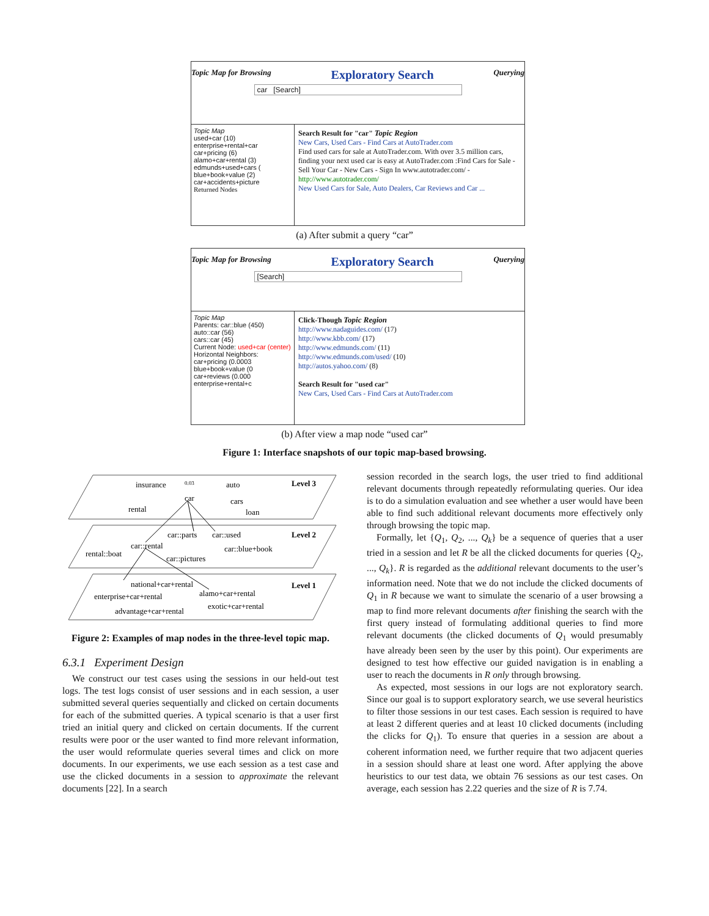Topic Map for Browsing Querying
Exploratory Search
car [Search]
Topic Map
used+car (10)
enterprise+rental+car
car+pricing (6)
alamo+car+rental (3)
edmunds+used+cars (
blue+book+value (2)
car+accidents+picture
Returned Nodes
Search Result for "car" Topic Region
New Cars, Used Cars - Find Cars at AutoTrader.com
Find used cars for sale at AutoTrader.com. With over 3.5 million cars, finding your next used car is easy at AutoTrader.com :Find Cars for Sale - Sell Your Car - New Cars - Sign In www.autotrader.com/ -
http://www.autotrader.com/
New Used Cars for Sale, Auto Dealers, Car Reviews and Car ...
(a) After submit a query “car”
Topic Map for Browsing Querying
Exploratory Search
[Search]
Topic Map
Parents: car::blue (450)
auto::car (56)
cars::car (45)
Current Node: used+car (center)
Horizontal Neighbors: car+pricing (0.0003
blue+book+value (0
car+reviews (0.000
enterprise+rental+c
Click-Though Topic Region
http://www.nadaguides.com/ (17)
http://www.kbb.com/ (17)
http://www.edmunds.com/ (11)
http://www.edmunds.com/used/ (10)
http://autos.yahoo.com/ (8)
Search Result for "used car"
New Cars, Used Cars - Find Cars at AutoTrader.com
(b) After view a map node “used car”
Figure 1: Interface snapshots of our topic map-based browsing.
insurance
0.03
auto
car
cars
loan
rental
Level 3
car::parts
car::used
car::rental
car::blue+book
rental::boat
car::pictures
Level 2
national+car+rental
enterprise+car+rental
alamo+car+rental
exotic+car+rental
advantage+car+rental
Level 1
Figure 2: Examples of map nodes in the three-level topic map.
6.3.1 Experiment Design
We construct our test cases using the sessions in our held-out test logs. The test logs consist of user sessions and in each session, a user submitted several queries sequentially and clicked on certain documents for each of the submitted queries. A typical scenario is that a user first tried an initial query and clicked on certain documents. If the current results were poor or the user wanted to find more relevant information, the user would reformulate queries several times and click on more documents. In our experiments, we use each session as a test case and use the clicked documents in a session to approximate the relevant documents [22]. In a search
session recorded in the search logs, the user tried to find additional relevant documents through repeatedly reformulating queries. Our idea is to do a simulation evaluation and see whether a user would have been able to find such additional relevant documents more effectively only through browsing the topic map.
Formally, let {Q<sub>1</sub>, Q<sub>2</sub>, ..., Q<sub>k</sub>} be a sequence of queries that a user tried in a session and let R be all the clicked documents for queries {Q<sub>2</sub>, ..., Q<sub>k</sub>}. R is regarded as the additional relevant documents to the user’s information need. Note that we do not include the clicked documents of Q<sub>1</sub> in R because we want to simulate the scenario of a user browsing a map to find more relevant documents after finishing the search with the first query instead of formulating additional queries to find more relevant documents (the clicked documents of Q<sub>1</sub> would presumably have already been seen by the user by this point). Our experiments are designed to test how effective our guided navigation is in enabling a user to reach the documents in R only through browsing.
As expected, most sessions in our logs are not exploratory search. Since our goal is to support exploratory search, we use several heuristics to filter those sessions in our test cases. Each session is required to have at least 2 different queries and at least 10 clicked documents (including the clicks for Q<sub>1</sub>). To ensure that queries in a session are about a coherent information need, we further require that two adjacent queries in a session should share at least one word. After applying the above heuristics to our test data, we obtain 76 sessions as our test cases. On average, each session has 2.22 queries and the size of R is 7.74.